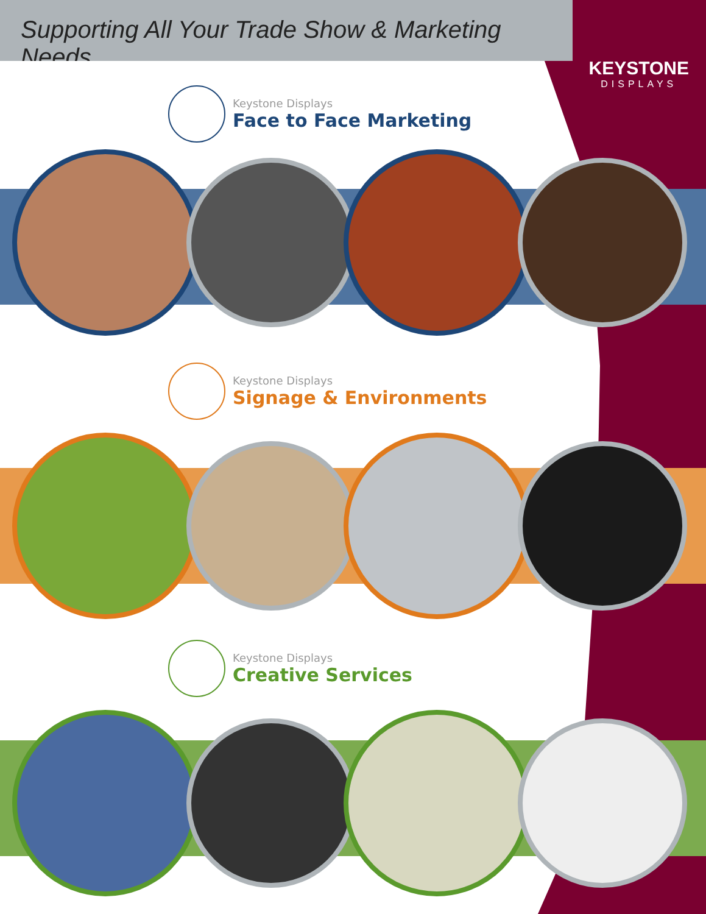Supporting All Your Trade Show & Marketing Needs.
KEYSTONE
DISPLAYS
Keystone Displays
Face to Face Marketing
Keystone Displays
Signage & Environments
Keystone Displays
Creative Services